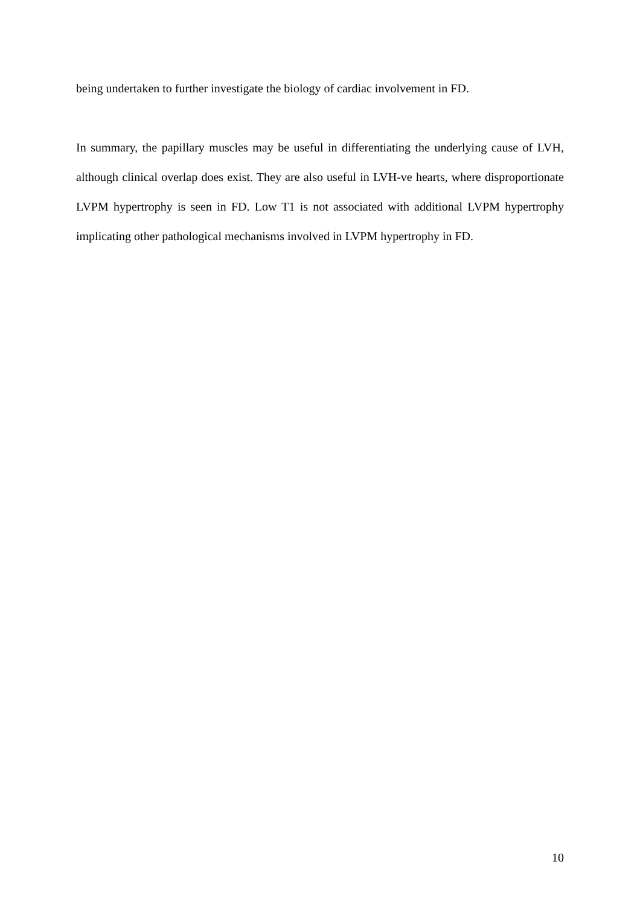being undertaken to further investigate the biology of cardiac involvement in FD.
In summary, the papillary muscles may be useful in differentiating the underlying cause of LVH, although clinical overlap does exist. They are also useful in LVH-ve hearts, where disproportionate LVPM hypertrophy is seen in FD. Low T1 is not associated with additional LVPM hypertrophy implicating other pathological mechanisms involved in LVPM hypertrophy in FD.
10